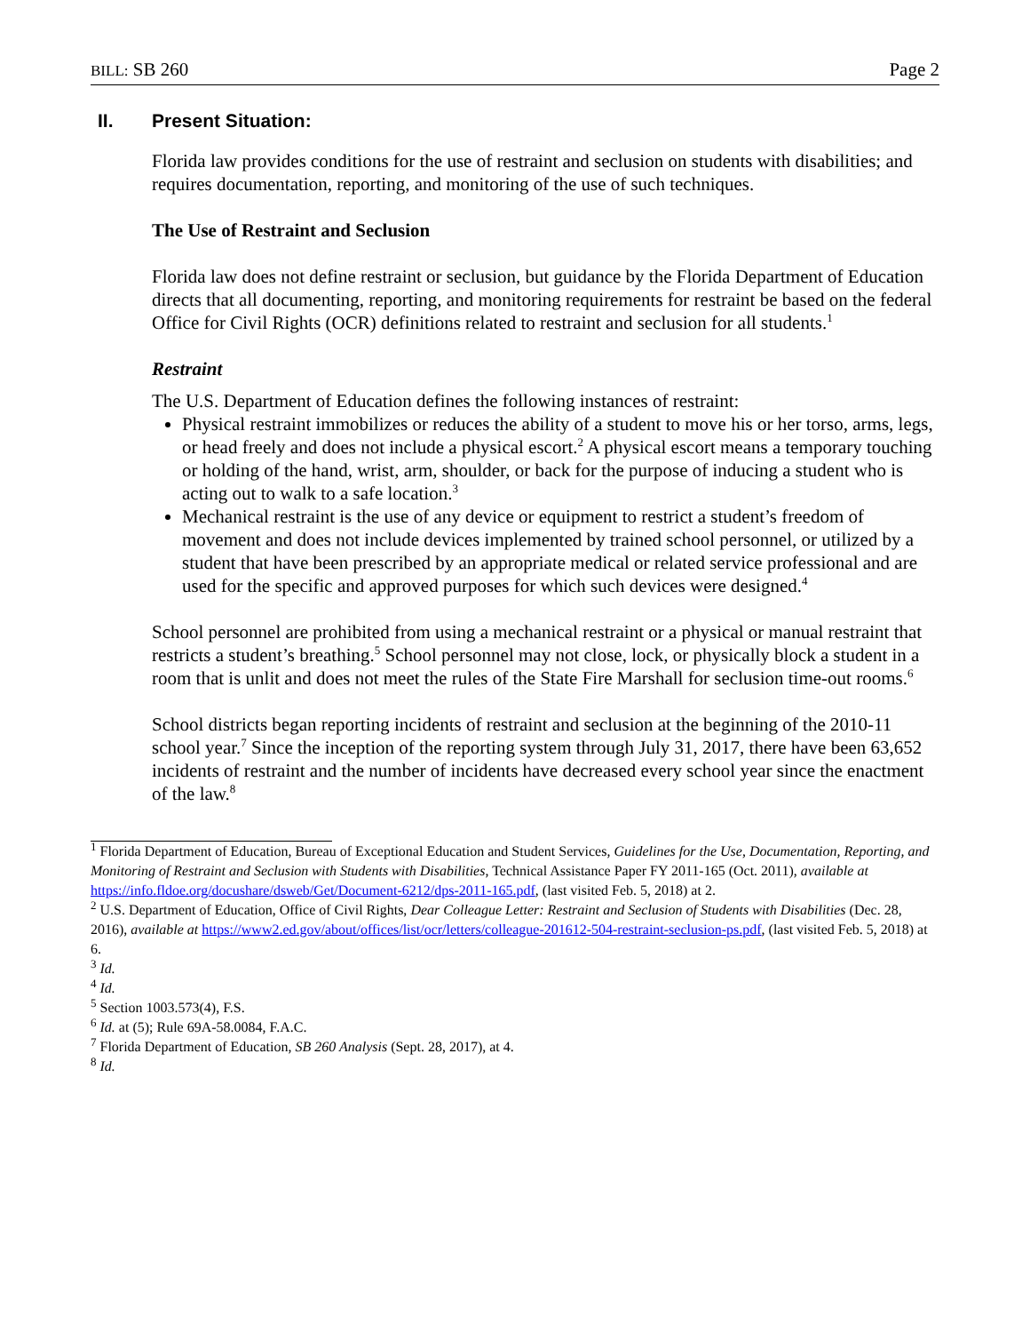BILL: SB 260 Page 2
II. Present Situation:
Florida law provides conditions for the use of restraint and seclusion on students with disabilities; and requires documentation, reporting, and monitoring of the use of such techniques.
The Use of Restraint and Seclusion
Florida law does not define restraint or seclusion, but guidance by the Florida Department of Education directs that all documenting, reporting, and monitoring requirements for restraint be based on the federal Office for Civil Rights (OCR) definitions related to restraint and seclusion for all students.<sup>1</sup>
Restraint
The U.S. Department of Education defines the following instances of restraint:
Physical restraint immobilizes or reduces the ability of a student to move his or her torso, arms, legs, or head freely and does not include a physical escort.<sup>2</sup> A physical escort means a temporary touching or holding of the hand, wrist, arm, shoulder, or back for the purpose of inducing a student who is acting out to walk to a safe location.<sup>3</sup>
Mechanical restraint is the use of any device or equipment to restrict a student’s freedom of movement and does not include devices implemented by trained school personnel, or utilized by a student that have been prescribed by an appropriate medical or related service professional and are used for the specific and approved purposes for which such devices were designed.<sup>4</sup>
School personnel are prohibited from using a mechanical restraint or a physical or manual restraint that restricts a student’s breathing.<sup>5</sup> School personnel may not close, lock, or physically block a student in a room that is unlit and does not meet the rules of the State Fire Marshall for seclusion time-out rooms.<sup>6</sup>
School districts began reporting incidents of restraint and seclusion at the beginning of the 2010-11 school year.<sup>7</sup> Since the inception of the reporting system through July 31, 2017, there have been 63,652 incidents of restraint and the number of incidents have decreased every school year since the enactment of the law.<sup>8</sup>
<sup>1</sup> Florida Department of Education, Bureau of Exceptional Education and Student Services, Guidelines for the Use, Documentation, Reporting, and Monitoring of Restraint and Seclusion with Students with Disabilities, Technical Assistance Paper FY 2011-165 (Oct. 2011), available at https://info.fldoe.org/docushare/dsweb/Get/Document-6212/dps-2011-165.pdf, (last visited Feb. 5, 2018) at 2.
<sup>2</sup> U.S. Department of Education, Office of Civil Rights, Dear Colleague Letter: Restraint and Seclusion of Students with Disabilities (Dec. 28, 2016), available at https://www2.ed.gov/about/offices/list/ocr/letters/colleague-201612-504-restraint-seclusion-ps.pdf, (last visited Feb. 5, 2018) at 6.
<sup>3</sup> Id.
<sup>4</sup> Id.
<sup>5</sup> Section 1003.573(4), F.S.
<sup>6</sup> Id. at (5); Rule 69A-58.0084, F.A.C.
<sup>7</sup> Florida Department of Education, SB 260 Analysis (Sept. 28, 2017), at 4.
<sup>8</sup> Id.